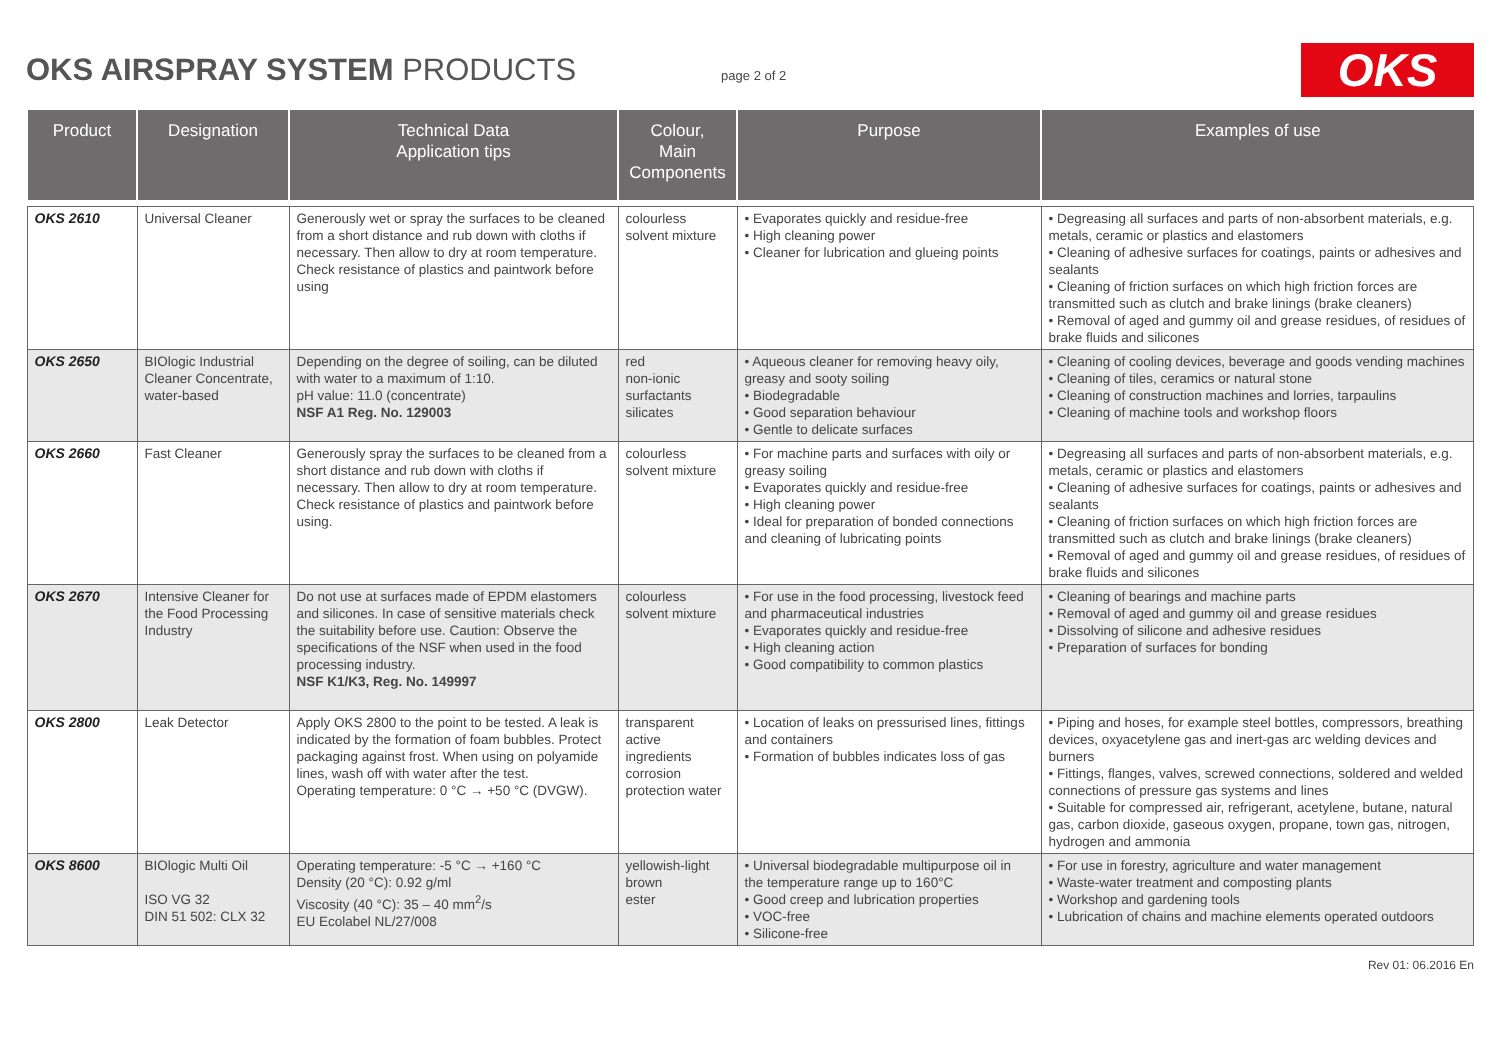OKS AIRSPRAY SYSTEM PRODUCTS
page 2 of 2
OKS
| Product | Designation | Technical Data Application tips | Colour, Main Components | Purpose | Examples of use |
| --- | --- | --- | --- | --- | --- |
| OKS 2610 | Universal Cleaner | Generously wet or spray the surfaces to be cleaned from a short distance and rub down with cloths if necessary. Then allow to dry at room temperature. Check resistance of plastics and paintwork before using | colourless solvent mixture | • Evaporates quickly and residue-free • High cleaning power • Cleaner for lubrication and glueing points | • Degreasing all surfaces and parts of non-absorbent materials, e.g. metals, ceramic or plastics and elastomers • Cleaning of adhesive surfaces for coatings, paints or adhesives and sealants • Cleaning of friction surfaces on which high friction forces are transmitted such as clutch and brake linings (brake cleaners) • Removal of aged and gummy oil and grease residues, of residues of brake fluids and silicones |
| OKS 2650 | BIOlogic Industrial Cleaner Concentrate, water-based | Depending on the degree of soiling, can be diluted with water to a maximum of 1:10. pH value: 11.0 (concentrate) NSF A1 Reg. No. 129003 | red non-ionic surfactants silicates | • Aqueous cleaner for removing heavy oily, greasy and sooty soiling • Biodegradable • Good separation behaviour • Gentle to delicate surfaces | • Cleaning of cooling devices, beverage and goods vending machines • Cleaning of tiles, ceramics or natural stone • Cleaning of construction machines and lorries, tarpaulins • Cleaning of machine tools and workshop floors |
| OKS 2660 | Fast Cleaner | Generously spray the surfaces to be cleaned from a short distance and rub down with cloths if necessary. Then allow to dry at room temperature. Check resistance of plastics and paintwork before using. | colourless solvent mixture | • For machine parts and surfaces with oily or greasy soiling • Evaporates quickly and residue-free • High cleaning power • Ideal for preparation of bonded connections and cleaning of lubricating points | • Degreasing all surfaces and parts of non-absorbent materials, e.g. metals, ceramic or plastics and elastomers • Cleaning of adhesive surfaces for coatings, paints or adhesives and sealants • Cleaning of friction surfaces on which high friction forces are transmitted such as clutch and brake linings (brake cleaners) • Removal of aged and gummy oil and grease residues, of residues of brake fluids and silicones |
| OKS 2670 | Intensive Cleaner for the Food Processing Industry | Do not use at surfaces made of EPDM elastomers and silicones. In case of sensitive materials check the suitability before use. Caution: Observe the specifications of the NSF when used in the food processing industry. NSF K1/K3, Reg. No. 149997 | colourless solvent mixture | • For use in the food processing, livestock feed and pharmaceutical industries • Evaporates quickly and residue-free • High cleaning action • Good compatibility to common plastics | • Cleaning of bearings and machine parts • Removal of aged and gummy oil and grease residues • Dissolving of silicone and adhesive residues • Preparation of surfaces for bonding |
| OKS 2800 | Leak Detector | Apply OKS 2800 to the point to be tested. A leak is indicated by the formation of foam bubbles. Protect packaging against frost. When using on polyamide lines, wash off with water after the test. Operating temperature: 0 °C → +50 °C (DVGW). | transparent active ingredients corrosion protection water | • Location of leaks on pressurised lines, fittings and containers • Formation of bubbles indicates loss of gas | • Piping and hoses, for example steel bottles, compressors, breathing devices, oxyacetylene gas and inert-gas arc welding devices and burners • Fittings, flanges, valves, screwed connections, soldered and welded connections of pressure gas systems and lines • Suitable for compressed air, refrigerant, acetylene, butane, natural gas, carbon dioxide, gaseous oxygen, propane, town gas, nitrogen, hydrogen and ammonia |
| OKS 8600 | BIOlogic Multi Oil ISO VG 32 DIN 51 502: CLX 32 | Operating temperature: -5 °C → +160 °C Density (20 °C): 0.92 g/ml Viscosity (40 °C): 35 – 40 mm<sup>2</sup>/s EU Ecolabel NL/27/008 | yellowish-light brown ester | • Universal biodegradable multipurpose oil in the temperature range up to 160°C • Good creep and lubrication properties • VOC-free • Silicone-free | • For use in forestry, agriculture and water management • Waste-water treatment and composting plants • Workshop and gardening tools • Lubrication of chains and machine elements operated outdoors |
Rev 01: 06.2016 En